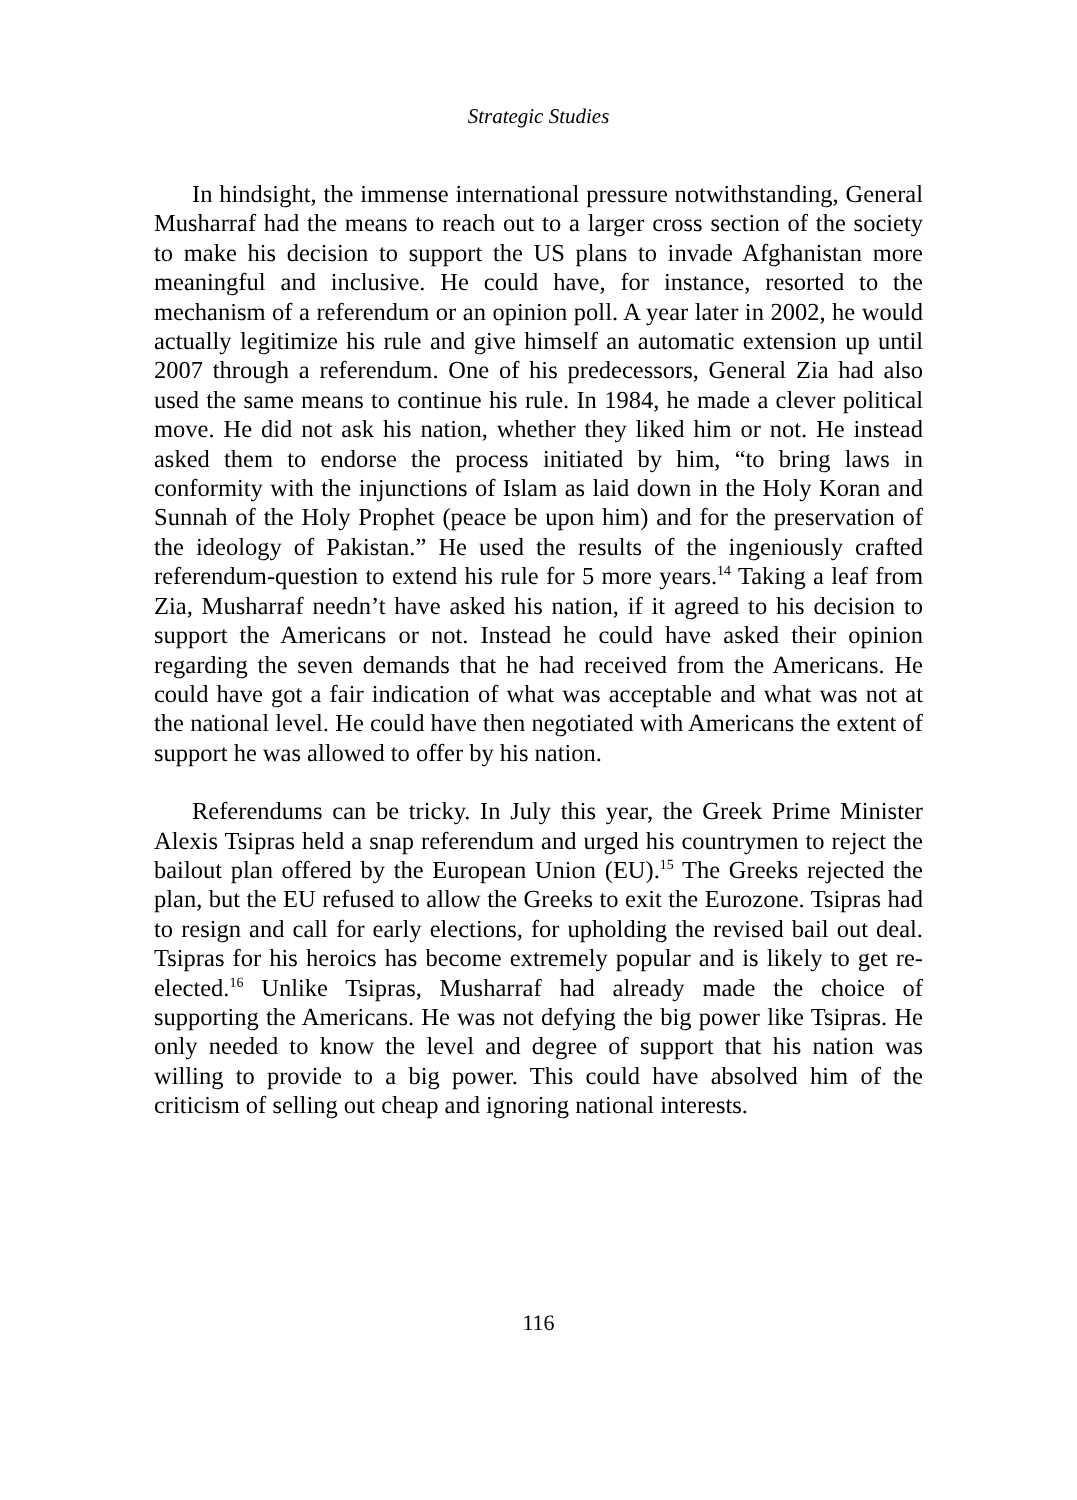Strategic Studies
In hindsight, the immense international pressure notwithstanding, General Musharraf had the means to reach out to a larger cross section of the society to make his decision to support the US plans to invade Afghanistan more meaningful and inclusive. He could have, for instance, resorted to the mechanism of a referendum or an opinion poll. A year later in 2002, he would actually legitimize his rule and give himself an automatic extension up until 2007 through a referendum. One of his predecessors, General Zia had also used the same means to continue his rule. In 1984, he made a clever political move. He did not ask his nation, whether they liked him or not. He instead asked them to endorse the process initiated by him, “to bring laws in conformity with the injunctions of Islam as laid down in the Holy Koran and Sunnah of the Holy Prophet (peace be upon him) and for the preservation of the ideology of Pakistan.” He used the results of the ingeniously crafted referendum-question to extend his rule for 5 more years.<sup>14</sup> Taking a leaf from Zia, Musharraf needn’t have asked his nation, if it agreed to his decision to support the Americans or not. Instead he could have asked their opinion regarding the seven demands that he had received from the Americans. He could have got a fair indication of what was acceptable and what was not at the national level. He could have then negotiated with Americans the extent of support he was allowed to offer by his nation.
Referendums can be tricky. In July this year, the Greek Prime Minister Alexis Tsipras held a snap referendum and urged his countrymen to reject the bailout plan offered by the European Union (EU).<sup>15</sup> The Greeks rejected the plan, but the EU refused to allow the Greeks to exit the Eurozone. Tsipras had to resign and call for early elections, for upholding the revised bail out deal. Tsipras for his heroics has become extremely popular and is likely to get re-elected.<sup>16</sup> Unlike Tsipras, Musharraf had already made the choice of supporting the Americans. He was not defying the big power like Tsipras. He only needed to know the level and degree of support that his nation was willing to provide to a big power. This could have absolved him of the criticism of selling out cheap and ignoring national interests.
116